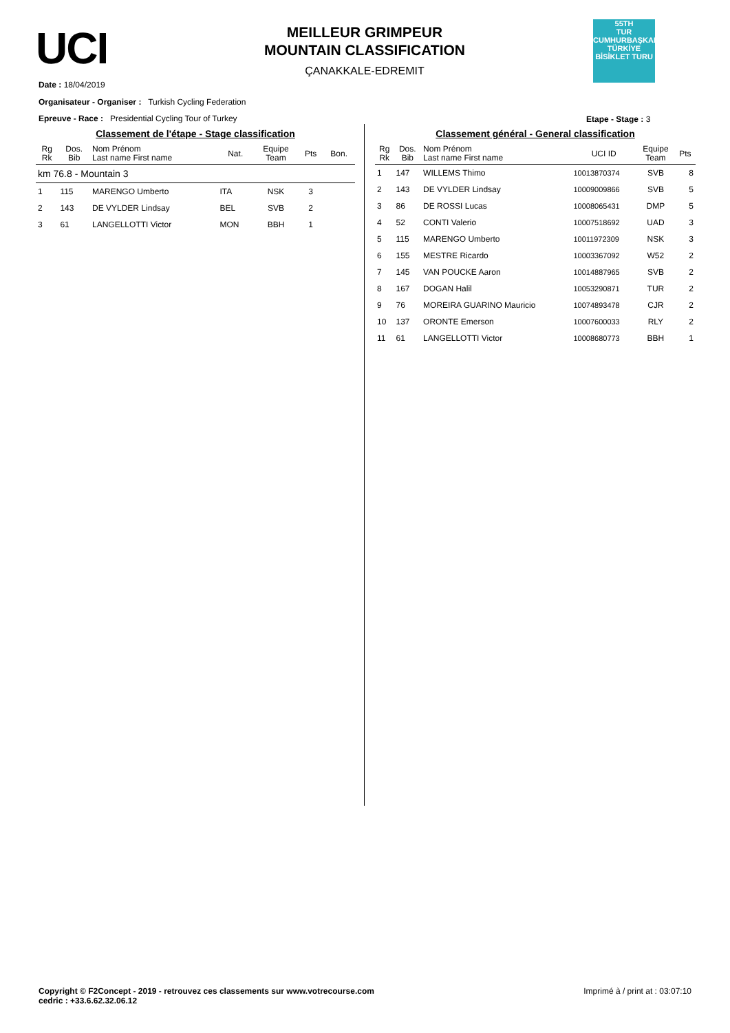UCI
MEILLEUR GRIMPEUR
MOUNTAIN CLASSIFICATION
ÇANAKKALE-EDREMIT
55TH
TUR
CUMHURBAŞKANLIĞI TÜRKİYE BİSİKLET TURU
Date : 18/04/2019
Organisateur - Organiser : Turkish Cycling Federation
Epreuve - Race : Presidential Cycling Tour of Turkey
Etape - Stage : 3
Classement de l'étape - Stage classification
| Rg Rk | Dos. Bib | Nom Prénom Last name First name | Nat. | Equipe Team | Pts | Bon. |
| --- | --- | --- | --- | --- | --- | --- |
| km 76.8 - Mountain 3 | | | | | | |
| 1 | 115 | MARENGO Umberto | ITA | NSK | 3 | |
| 2 | 143 | DE VYLDER Lindsay | BEL | SVB | 2 | |
| 3 | 61 | LANGELLOTTI Victor | MON | BBH | 1 | |
Classement général - General classification
| Rg Rk | Dos. Bib | Nom Prénom Last name First name | UCI ID | Equipe Team | Pts |
| --- | --- | --- | --- | --- | --- |
| 1 | 147 | WILLEMS Thimo | 10013870374 | SVB | 8 |
| 2 | 143 | DE VYLDER Lindsay | 10009009866 | SVB | 5 |
| 3 | 86 | DE ROSSI Lucas | 10008065431 | DMP | 5 |
| 4 | 52 | CONTI Valerio | 10007518692 | UAD | 3 |
| 5 | 115 | MARENGO Umberto | 10011972309 | NSK | 3 |
| 6 | 155 | MESTRE Ricardo | 10003367092 | W52 | 2 |
| 7 | 145 | VAN POUCKE Aaron | 10014887965 | SVB | 2 |
| 8 | 167 | DOGAN Halil | 10053290871 | TUR | 2 |
| 9 | 76 | MOREIRA GUARINO Mauricio | 10074893478 | CJR | 2 |
| 10 | 137 | ORONTE Emerson | 10007600033 | RLY | 2 |
| 11 | 61 | LANGELLOTTI Victor | 10008680773 | BBH | 1 |
Copyright © F2Concept - 2019 - retrouvez ces classements sur www.votrecourse.com
cedric : +33.6.62.32.06.12
Imprimé à / print at : 03:07:10